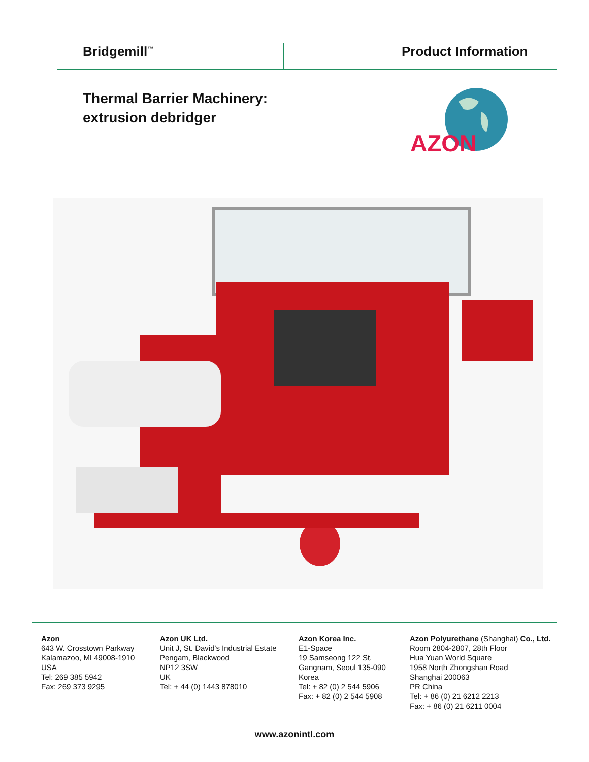Bridgemill<sup>™</sup> Product Information
Thermal Barrier Machinery:
extrusion debridger
AZON
Azon
643 W. Crosstown Parkway
Kalamazoo, MI 49008-1910
USA
Tel: 269 385 5942
Fax: 269 373 9295
Azon UK Ltd.
Unit J, St. David's Industrial Estate
Pengam, Blackwood
NP12 3SW
UK
Tel: + 44 (0) 1443 878010
Azon Korea Inc.
E1-Space
19 Samseong 122 St.
Gangnam, Seoul 135-090
Korea
Tel: + 82 (0) 2 544 5906
Fax: + 82 (0) 2 544 5908
Azon Polyurethane (Shanghai) Co., Ltd.
Room 2804-2807, 28th Floor
Hua Yuan World Square
1958 North Zhongshan Road
Shanghai 200063
PR China
Tel: + 86 (0) 21 6212 2213
Fax: + 86 (0) 21 6211 0004
www.azonintl.com